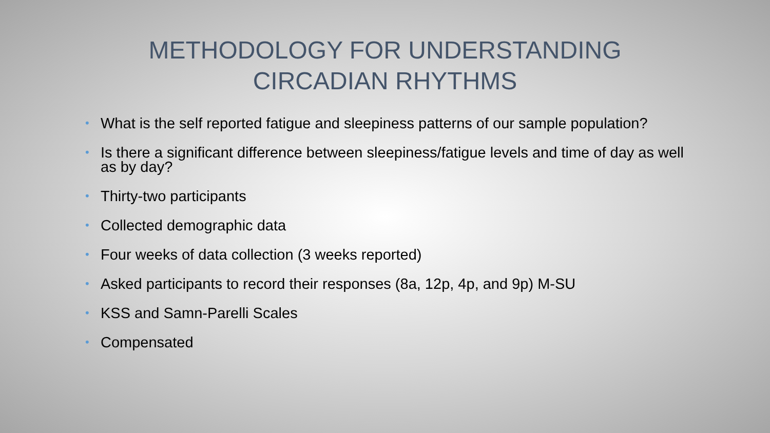METHODOLOGY FOR UNDERSTANDING CIRCADIAN RHYTHMS
• What is the self reported fatigue and sleepiness patterns of our sample population?
• Is there a significant difference between sleepiness/fatigue levels and time of day as well as by day?
• Thirty-two participants
• Collected demographic data
• Four weeks of data collection (3 weeks reported)
• Asked participants to record their responses (8a, 12p, 4p, and 9p) M-SU
• KSS and Samn-Parelli Scales
• Compensated